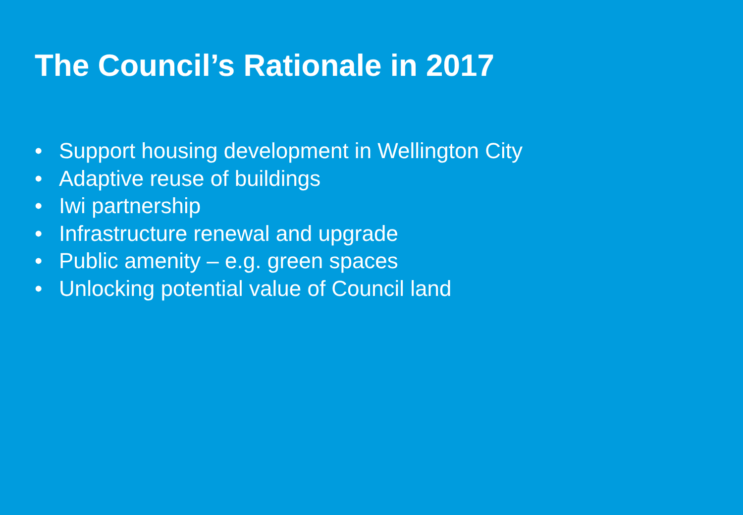The Council’s Rationale in 2017
• Support housing development in Wellington City
• Adaptive reuse of buildings
• Iwi partnership
• Infrastructure renewal and upgrade
• Public amenity – e.g. green spaces
• Unlocking potential value of Council land